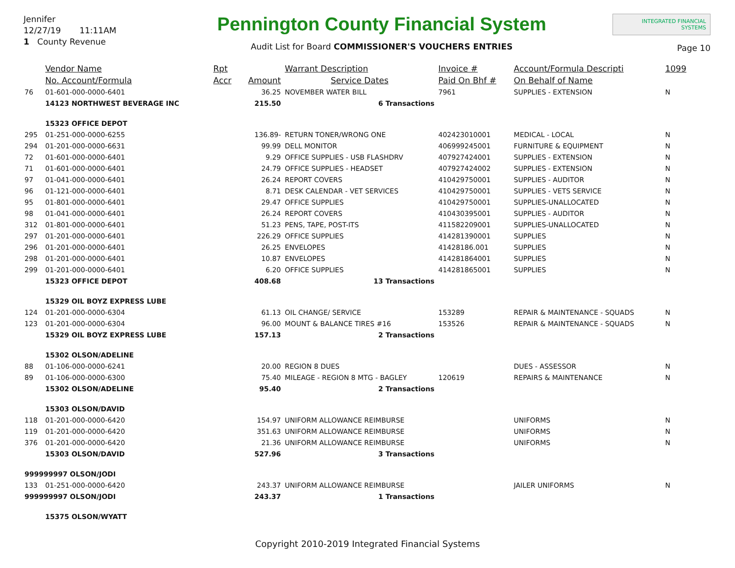Jennifer
12/27/19 11:11AM
1 County Revenue
Pennington County Financial System
Audit List for Board COMMISSIONER'S VOUCHERS ENTRIES
INTEGRATED FINANCIAL SYSTEMS
Page 10
| | Vendor Name | Rpt | | Warrant Description | Invoice # | Account/Formula Descripti | 1099 |
| --- | --- | --- | --- | --- | --- | --- | --- |
| | No. Account/Formula | Accr | Amount | Service Dates | Paid On Bhf # | On Behalf of Name | |
| 76 | 01-601-000-0000-6401 | | 36.25 | NOVEMBER WATER BILL | 7961 | SUPPLIES - EXTENSION | N |
| | 14123 NORTHWEST BEVERAGE INC | | 215.50 | 6 Transactions | | | |
| | 15323 OFFICE DEPOT | | | | | | |
| 295 | 01-251-000-0000-6255 | | 136.89- | RETURN TONER/WRONG ONE | 402423010001 | MEDICAL - LOCAL | N |
| 294 | 01-201-000-0000-6631 | | 99.99 | DELL MONITOR | 406999245001 | FURNITURE & EQUIPMENT | N |
| 72 | 01-601-000-0000-6401 | | 9.29 | OFFICE SUPPLIES - USB FLASHDRV | 407927424001 | SUPPLIES - EXTENSION | N |
| 71 | 01-601-000-0000-6401 | | 24.79 | OFFICE SUPPLIES - HEADSET | 407927424002 | SUPPLIES - EXTENSION | N |
| 97 | 01-041-000-0000-6401 | | 26.24 | REPORT COVERS | 410429750001 | SUPPLIES - AUDITOR | N |
| 96 | 01-121-000-0000-6401 | | 8.71 | DESK CALENDAR - VET SERVICES | 410429750001 | SUPPLIES - VETS SERVICE | N |
| 95 | 01-801-000-0000-6401 | | 29.47 | OFFICE SUPPLIES | 410429750001 | SUPPLIES-UNALLOCATED | N |
| 98 | 01-041-000-0000-6401 | | 26.24 | REPORT COVERS | 410430395001 | SUPPLIES - AUDITOR | N |
| 312 | 01-801-000-0000-6401 | | 51.23 | PENS, TAPE, POST-ITS | 411582209001 | SUPPLIES-UNALLOCATED | N |
| 297 | 01-201-000-0000-6401 | | 226.29 | OFFICE SUPPLIES | 414281390001 | SUPPLIES | N |
| 296 | 01-201-000-0000-6401 | | 26.25 | ENVELOPES | 41428186.001 | SUPPLIES | N |
| 298 | 01-201-000-0000-6401 | | 10.87 | ENVELOPES | 414281864001 | SUPPLIES | N |
| 299 | 01-201-000-0000-6401 | | 6.20 | OFFICE SUPPLIES | 414281865001 | SUPPLIES | N |
| | 15323 OFFICE DEPOT | | 408.68 | 13 Transactions | | | |
| | 15329 OIL BOYZ EXPRESS LUBE | | | | | | |
| 124 | 01-201-000-0000-6304 | | 61.13 | OIL CHANGE/ SERVICE | 153289 | REPAIR & MAINTENANCE - SQUADS | N |
| 123 | 01-201-000-0000-6304 | | 96.00 | MOUNT & BALANCE TIRES #16 | 153526 | REPAIR & MAINTENANCE - SQUADS | N |
| | 15329 OIL BOYZ EXPRESS LUBE | | 157.13 | 2 Transactions | | | |
| | 15302 OLSON/ADELINE | | | | | | |
| 88 | 01-106-000-0000-6241 | | 20.00 | REGION 8 DUES | | DUES - ASSESSOR | N |
| 89 | 01-106-000-0000-6300 | | 75.40 | MILEAGE - REGION 8 MTG - BAGLEY | 120619 | REPAIRS & MAINTENANCE | N |
| | 15302 OLSON/ADELINE | | 95.40 | 2 Transactions | | | |
| | 15303 OLSON/DAVID | | | | | | |
| 118 | 01-201-000-0000-6420 | | 154.97 | UNIFORM ALLOWANCE REIMBURSE | | UNIFORMS | N |
| 119 | 01-201-000-0000-6420 | | 351.63 | UNIFORM ALLOWANCE REIMBURSE | | UNIFORMS | N |
| 376 | 01-201-000-0000-6420 | | 21.36 | UNIFORM ALLOWANCE REIMBURSE | | UNIFORMS | N |
| | 15303 OLSON/DAVID | | 527.96 | 3 Transactions | | | |
| 999999997 OLSON/JODI | | | | | | | |
| 133 | 01-251-000-0000-6420 | | 243.37 | UNIFORM ALLOWANCE REIMBURSE | | JAILER UNIFORMS | N |
| 999999997 OLSON/JODI | | | 243.37 | 1 Transactions | | | |
| | 15375 OLSON/WYATT | | | | | | |
Copyright 2010-2019 Integrated Financial Systems